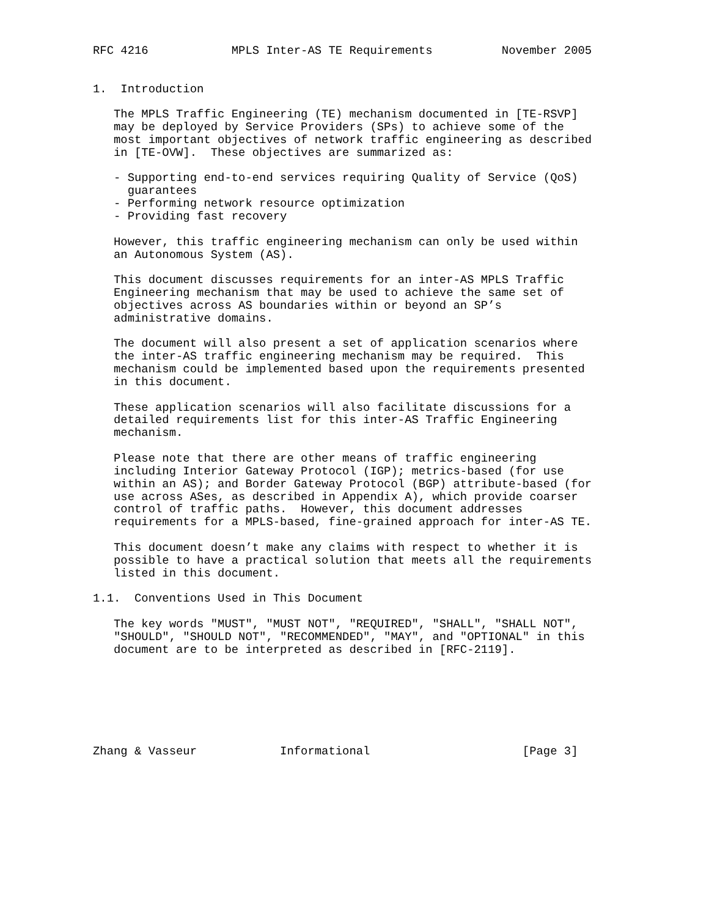RFC 4216            MPLS Inter-AS TE Requirements          November 2005


1.  Introduction

   The MPLS Traffic Engineering (TE) mechanism documented in [TE-RSVP]
   may be deployed by Service Providers (SPs) to achieve some of the
   most important objectives of network traffic engineering as described
   in [TE-OVW].  These objectives are summarized as:

   - Supporting end-to-end services requiring Quality of Service (QoS)
     guarantees
   - Performing network resource optimization
   - Providing fast recovery

   However, this traffic engineering mechanism can only be used within
   an Autonomous System (AS).

   This document discusses requirements for an inter-AS MPLS Traffic
   Engineering mechanism that may be used to achieve the same set of
   objectives across AS boundaries within or beyond an SP’s
   administrative domains.

   The document will also present a set of application scenarios where
   the inter-AS traffic engineering mechanism may be required.  This
   mechanism could be implemented based upon the requirements presented
   in this document.

   These application scenarios will also facilitate discussions for a
   detailed requirements list for this inter-AS Traffic Engineering
   mechanism.

   Please note that there are other means of traffic engineering
   including Interior Gateway Protocol (IGP); metrics-based (for use
   within an AS); and Border Gateway Protocol (BGP) attribute-based (for
   use across ASes, as described in Appendix A), which provide coarser
   control of traffic paths.  However, this document addresses
   requirements for a MPLS-based, fine-grained approach for inter-AS TE.

   This document doesn’t make any claims with respect to whether it is
   possible to have a practical solution that meets all the requirements
   listed in this document.

1.1.  Conventions Used in This Document

   The key words "MUST", "MUST NOT", "REQUIRED", "SHALL", "SHALL NOT",
   "SHOULD", "SHOULD NOT", "RECOMMENDED", "MAY", and "OPTIONAL" in this
   document are to be interpreted as described in [RFC-2119].







Zhang & Vasseur            Informational                      [Page 3]